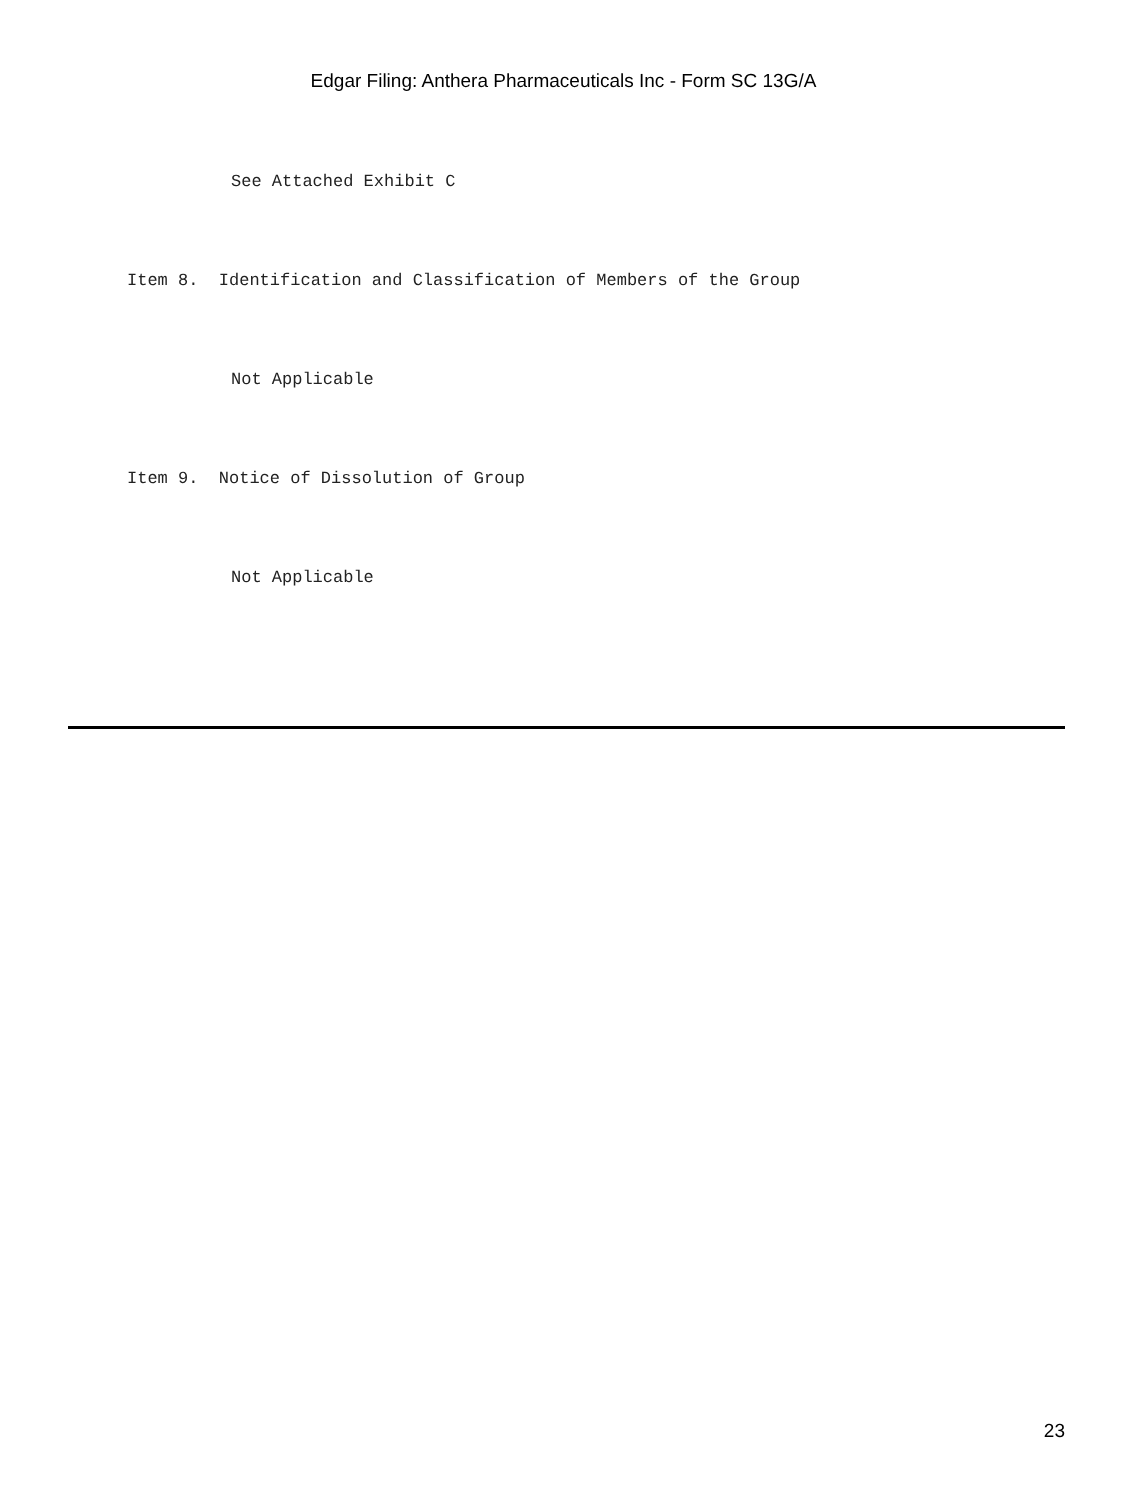Edgar Filing: Anthera Pharmaceuticals Inc - Form SC 13G/A
See Attached Exhibit C
Item 8. Identification and Classification of Members of the Group
Not Applicable
Item 9. Notice of Dissolution of Group
Not Applicable
23